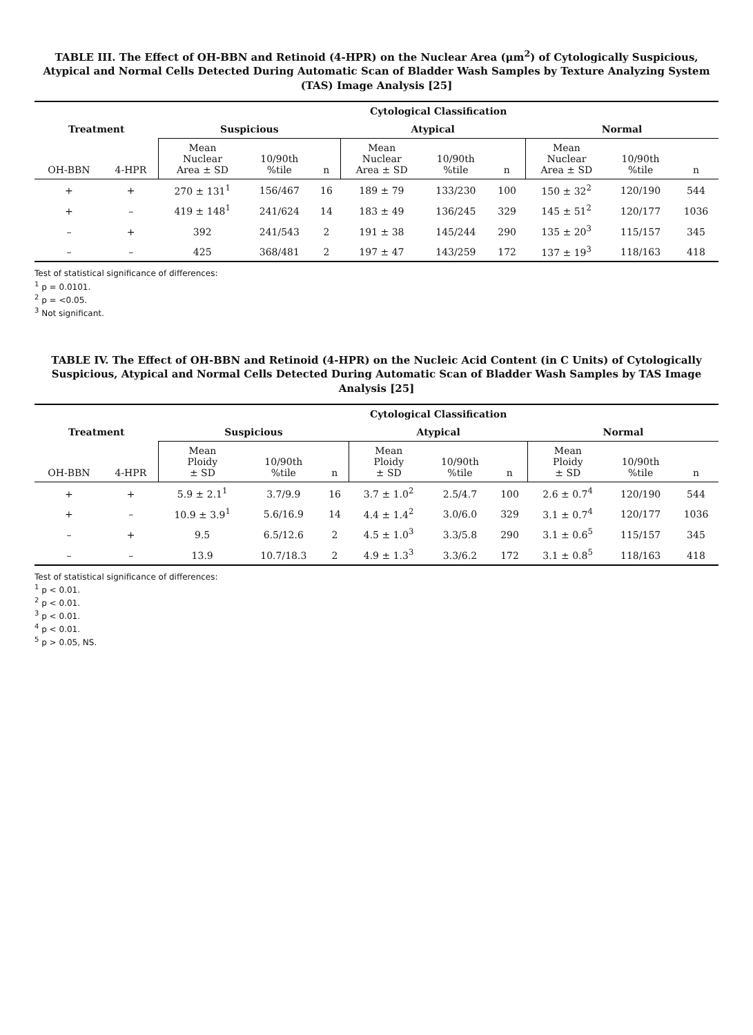TABLE III. The Effect of OH-BBN and Retinoid (4-HPR) on the Nuclear Area (μm<sup>2</sup>) of Cytologically Suspicious, Atypical and Normal Cells Detected During Automatic Scan of Bladder Wash Samples by Texture Analyzing System (TAS) Image Analysis [25]
| Treatment | | Cytological Classification | | | | | | | | |
| --- | --- | --- | --- | --- | --- | --- | --- | --- | --- | --- |
| | | Suspicious | | | Atypical | | | Normal | | |
| OH-BBN | 4-HPR | Mean Nuclear Area ± SD | 10/90th %tile | n | Mean Nuclear Area ± SD | 10/90th %tile | n | Mean Nuclear Area ± SD | 10/90th %tile | n |
| + | + | 270 ± 131<sup>1</sup> | 156/467 | 16 | 189 ± 79 | 133/230 | 100 | 150 ± 32<sup>2</sup> | 120/190 | 544 |
| + | – | 419 ± 148<sup>1</sup> | 241/624 | 14 | 183 ± 49 | 136/245 | 329 | 145 ± 51<sup>2</sup> | 120/177 | 1036 |
| – | + | 392 | 241/543 | 2 | 191 ± 38 | 145/244 | 290 | 135 ± 20<sup>3</sup> | 115/157 | 345 |
| – | – | 425 | 368/481 | 2 | 197 ± 47 | 143/259 | 172 | 137 ± 19<sup>3</sup> | 118/163 | 418 |
Test of statistical significance of differences:
<sup>1</sup> p = 0.0101.
<sup>2</sup> p = <0.05.
<sup>3</sup> Not significant.
TABLE IV. The Effect of OH-BBN and Retinoid (4-HPR) on the Nucleic Acid Content (in C Units) of Cytologically Suspicious, Atypical and Normal Cells Detected During Automatic Scan of Bladder Wash Samples by TAS Image Analysis [25]
| Treatment | | Cytological Classification | | | | | | | | |
| --- | --- | --- | --- | --- | --- | --- | --- | --- | --- | --- |
| | | Suspicious | | | Atypical | | | Normal | | |
| OH-BBN | 4-HPR | Mean Ploidy ± SD | 10/90th %tile | n | Mean Ploidy ± SD | 10/90th %tile | n | Mean Ploidy ± SD | 10/90th %tile | n |
| + | + | 5.9 ± 2.1<sup>1</sup> | 3.7/9.9 | 16 | 3.7 ± 1.0<sup>2</sup> | 2.5/4.7 | 100 | 2.6 ± 0.7<sup>4</sup> | 120/190 | 544 |
| + | – | 10.9 ± 3.9<sup>1</sup> | 5.6/16.9 | 14 | 4.4 ± 1.4<sup>2</sup> | 3.0/6.0 | 329 | 3.1 ± 0.7<sup>4</sup> | 120/177 | 1036 |
| – | + | 9.5 | 6.5/12.6 | 2 | 4.5 ± 1.0<sup>3</sup> | 3.3/5.8 | 290 | 3.1 ± 0.6<sup>5</sup> | 115/157 | 345 |
| – | – | 13.9 | 10.7/18.3 | 2 | 4.9 ± 1.3<sup>3</sup> | 3.3/6.2 | 172 | 3.1 ± 0.8<sup>5</sup> | 118/163 | 418 |
Test of statistical significance of differences:
<sup>1</sup> p < 0.01.
<sup>2</sup> p < 0.01.
<sup>3</sup> p < 0.01.
<sup>4</sup> p < 0.01.
<sup>5</sup> p > 0.05, NS.